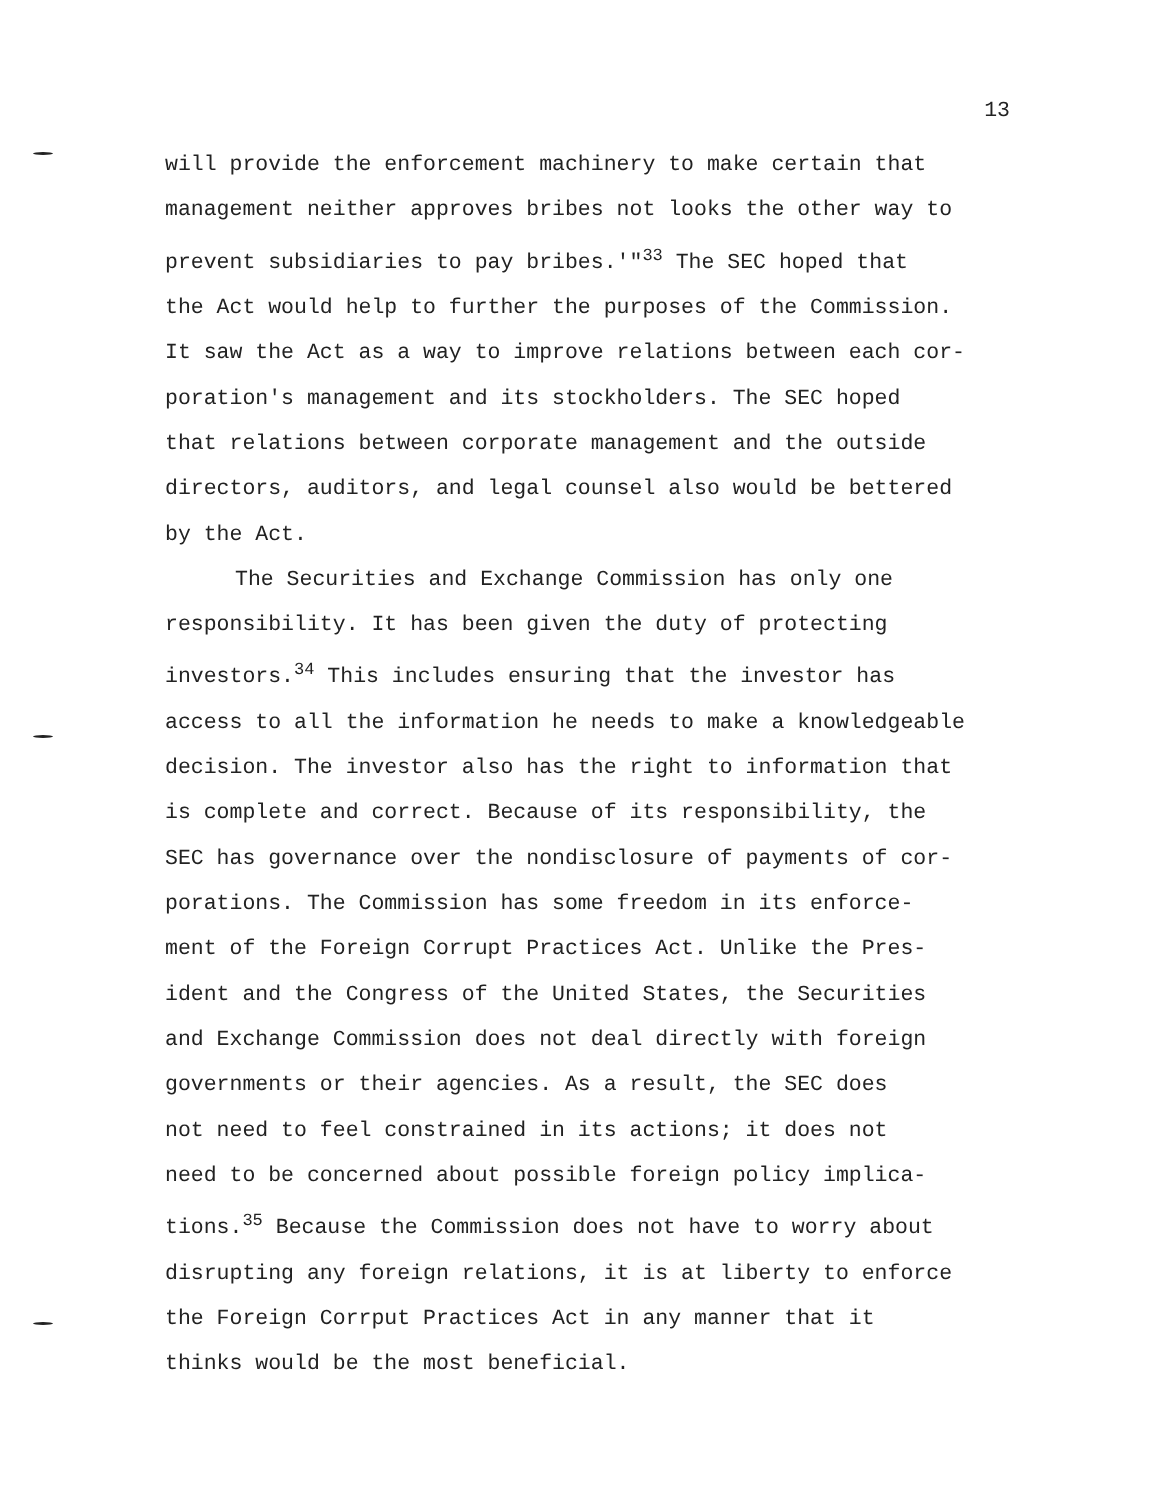13
will provide the enforcement machinery to make certain that
management neither approves bribes not looks the other way to
prevent subsidiaries to pay bribes.'"<sup>33</sup> The SEC hoped that
the Act would help to further the purposes of the Commission.
It saw the Act as a way to improve relations between each cor-
poration's management and its stockholders. The SEC hoped
that relations between corporate management and the outside
directors, auditors, and legal counsel also would be bettered
by the Act.
The Securities and Exchange Commission has only one
responsibility. It has been given the duty of protecting
investors.<sup>34</sup> This includes ensuring that the investor has
access to all the information he needs to make a knowledgeable
decision. The investor also has the right to information that
is complete and correct. Because of its responsibility, the
SEC has governance over the nondisclosure of payments of cor-
porations. The Commission has some freedom in its enforce-
ment of the Foreign Corrupt Practices Act. Unlike the Pres-
ident and the Congress of the United States, the Securities
and Exchange Commission does not deal directly with foreign
governments or their agencies. As a result, the SEC does
not need to feel constrained in its actions; it does not
need to be concerned about possible foreign policy implica-
tions.<sup>35</sup> Because the Commission does not have to worry about
disrupting any foreign relations, it is at liberty to enforce
the Foreign Corrput Practices Act in any manner that it
thinks would be the most beneficial.